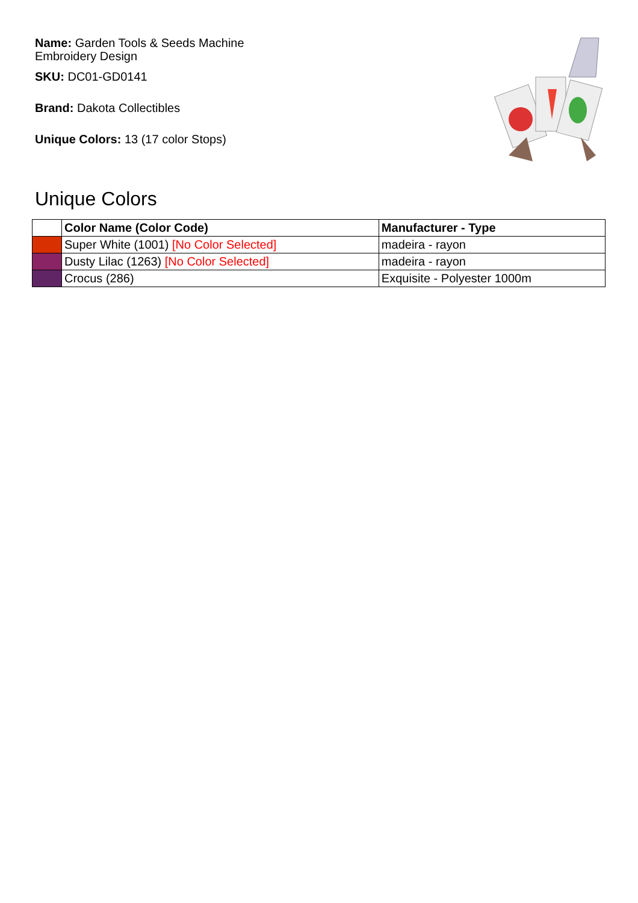Name: Garden Tools & Seeds Machine Embroidery Design
SKU: DC01-GD0141
Brand: Dakota Collectibles
Unique Colors: 13 (17 color Stops)
Unique Colors
| | Color Name (Color Code) | Manufacturer - Type |
| --- | --- | --- |
| | Super White (1001) [No Color Selected] | madeira - rayon |
| | Dusty Lilac (1263) [No Color Selected] | madeira - rayon |
| | Crocus (286) | Exquisite - Polyester 1000m |